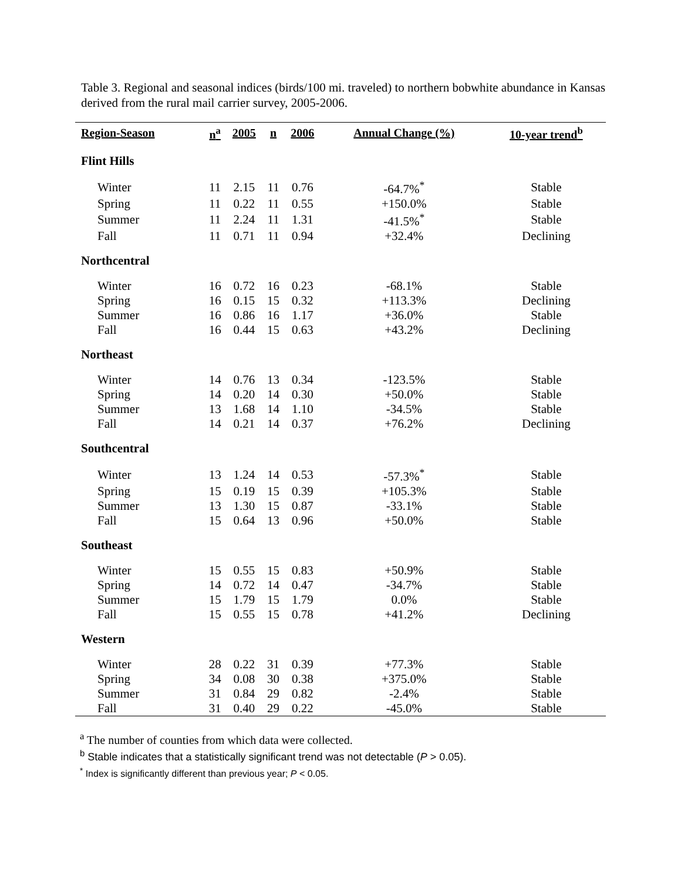Table 3. Regional and seasonal indices (birds/100 mi. traveled) to northern bobwhite abundance in Kansas derived from the rural mail carrier survey, 2005-2006.
| Region-Season | n<sup>a</sup> | 2005 | n | 2006 | Annual Change (%) | 10-year trend<sup>b</sup> |
| --- | --- | --- | --- | --- | --- | --- |
| Flint Hills | | | | | | |
| Winter | 11 | 2.15 | 11 | 0.76 | -64.7%<sup>*</sup> | Stable |
| Spring | 11 | 0.22 | 11 | 0.55 | +150.0% | Stable |
| Summer | 11 | 2.24 | 11 | 1.31 | -41.5%<sup>*</sup> | Stable |
| Fall | 11 | 0.71 | 11 | 0.94 | +32.4% | Declining |
| Northcentral | | | | | | |
| Winter | 16 | 0.72 | 16 | 0.23 | -68.1% | Stable |
| Spring | 16 | 0.15 | 15 | 0.32 | +113.3% | Declining |
| Summer | 16 | 0.86 | 16 | 1.17 | +36.0% | Stable |
| Fall | 16 | 0.44 | 15 | 0.63 | +43.2% | Declining |
| Northeast | | | | | | |
| Winter | 14 | 0.76 | 13 | 0.34 | -123.5% | Stable |
| Spring | 14 | 0.20 | 14 | 0.30 | +50.0% | Stable |
| Summer | 13 | 1.68 | 14 | 1.10 | -34.5% | Stable |
| Fall | 14 | 0.21 | 14 | 0.37 | +76.2% | Declining |
| Southcentral | | | | | | |
| Winter | 13 | 1.24 | 14 | 0.53 | -57.3%<sup>*</sup> | Stable |
| Spring | 15 | 0.19 | 15 | 0.39 | +105.3% | Stable |
| Summer | 13 | 1.30 | 15 | 0.87 | -33.1% | Stable |
| Fall | 15 | 0.64 | 13 | 0.96 | +50.0% | Stable |
| Southeast | | | | | | |
| Winter | 15 | 0.55 | 15 | 0.83 | +50.9% | Stable |
| Spring | 14 | 0.72 | 14 | 0.47 | -34.7% | Stable |
| Summer | 15 | 1.79 | 15 | 1.79 | 0.0% | Stable |
| Fall | 15 | 0.55 | 15 | 0.78 | +41.2% | Declining |
| Western | | | | | | |
| Winter | 28 | 0.22 | 31 | 0.39 | +77.3% | Stable |
| Spring | 34 | 0.08 | 30 | 0.38 | +375.0% | Stable |
| Summer | 31 | 0.84 | 29 | 0.82 | -2.4% | Stable |
| Fall | 31 | 0.40 | 29 | 0.22 | -45.0% | Stable |
<sup>a</sup> The number of counties from which data were collected.
<sup>b</sup> Stable indicates that a statistically significant trend was not detectable (P > 0.05).
<sup>*</sup> Index is significantly different than previous year; P < 0.05.